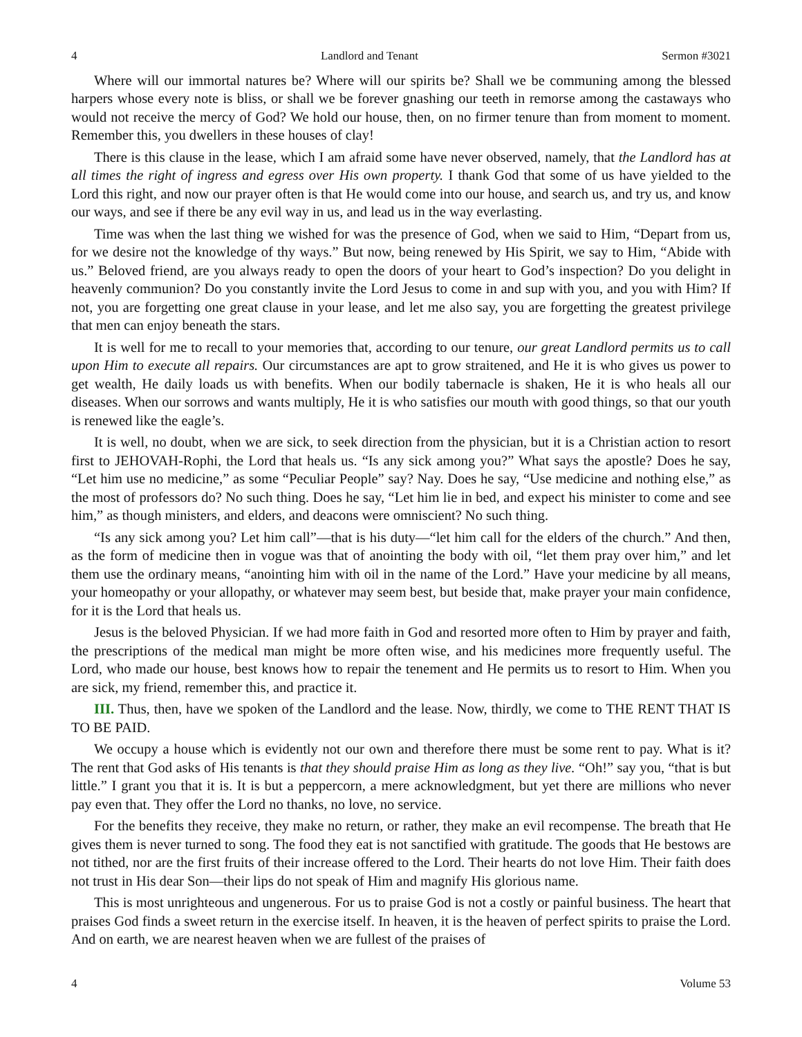4 Landlord and Tenant Sermon #3021
Where will our immortal natures be? Where will our spirits be? Shall we be communing among the blessed harpers whose every note is bliss, or shall we be forever gnashing our teeth in remorse among the castaways who would not receive the mercy of God? We hold our house, then, on no firmer tenure than from moment to moment. Remember this, you dwellers in these houses of clay!
There is this clause in the lease, which I am afraid some have never observed, namely, that the Landlord has at all times the right of ingress and egress over His own property. I thank God that some of us have yielded to the Lord this right, and now our prayer often is that He would come into our house, and search us, and try us, and know our ways, and see if there be any evil way in us, and lead us in the way everlasting.
Time was when the last thing we wished for was the presence of God, when we said to Him, “Depart from us, for we desire not the knowledge of thy ways.” But now, being renewed by His Spirit, we say to Him, “Abide with us.” Beloved friend, are you always ready to open the doors of your heart to God’s inspection? Do you delight in heavenly communion? Do you constantly invite the Lord Jesus to come in and sup with you, and you with Him? If not, you are forgetting one great clause in your lease, and let me also say, you are forgetting the greatest privilege that men can enjoy beneath the stars.
It is well for me to recall to your memories that, according to our tenure, our great Landlord permits us to call upon Him to execute all repairs. Our circumstances are apt to grow straitened, and He it is who gives us power to get wealth, He daily loads us with benefits. When our bodily tabernacle is shaken, He it is who heals all our diseases. When our sorrows and wants multiply, He it is who satisfies our mouth with good things, so that our youth is renewed like the eagle’s.
It is well, no doubt, when we are sick, to seek direction from the physician, but it is a Christian action to resort first to JEHOVAH-Rophi, the Lord that heals us. “Is any sick among you?” What says the apostle? Does he say, “Let him use no medicine,” as some “Peculiar People” say? Nay. Does he say, “Use medicine and nothing else,” as the most of professors do? No such thing. Does he say, “Let him lie in bed, and expect his minister to come and see him,” as though ministers, and elders, and deacons were omniscient? No such thing.
“Is any sick among you? Let him call”—that is his duty—“let him call for the elders of the church.” And then, as the form of medicine then in vogue was that of anointing the body with oil, “let them pray over him,” and let them use the ordinary means, “anointing him with oil in the name of the Lord.” Have your medicine by all means, your homeopathy or your allopathy, or whatever may seem best, but beside that, make prayer your main confidence, for it is the Lord that heals us.
Jesus is the beloved Physician. If we had more faith in God and resorted more often to Him by prayer and faith, the prescriptions of the medical man might be more often wise, and his medicines more frequently useful. The Lord, who made our house, best knows how to repair the tenement and He permits us to resort to Him. When you are sick, my friend, remember this, and practice it.
III. Thus, then, have we spoken of the Landlord and the lease. Now, thirdly, we come to THE RENT THAT IS TO BE PAID.
We occupy a house which is evidently not our own and therefore there must be some rent to pay. What is it? The rent that God asks of His tenants is that they should praise Him as long as they live. “Oh!” say you, “that is but little.” I grant you that it is. It is but a peppercorn, a mere acknowledgment, but yet there are millions who never pay even that. They offer the Lord no thanks, no love, no service.
For the benefits they receive, they make no return, or rather, they make an evil recompense. The breath that He gives them is never turned to song. The food they eat is not sanctified with gratitude. The goods that He bestows are not tithed, nor are the first fruits of their increase offered to the Lord. Their hearts do not love Him. Their faith does not trust in His dear Son—their lips do not speak of Him and magnify His glorious name.
This is most unrighteous and ungenerous. For us to praise God is not a costly or painful business. The heart that praises God finds a sweet return in the exercise itself. In heaven, it is the heaven of perfect spirits to praise the Lord. And on earth, we are nearest heaven when we are fullest of the praises of
4 Volume 53